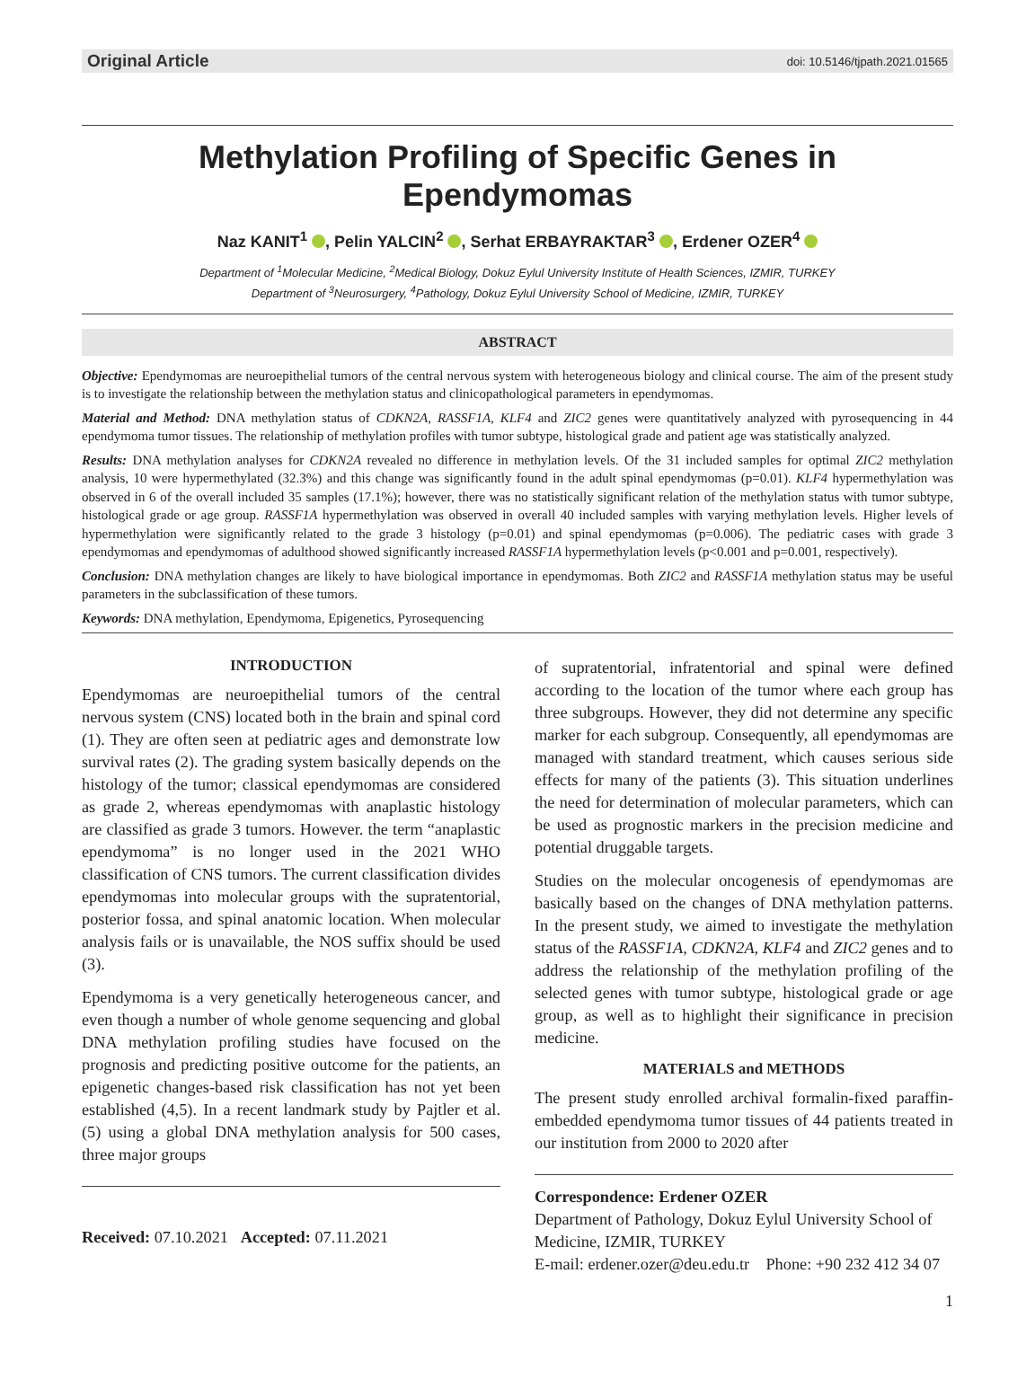Original Article doi: 10.5146/tjpath.2021.01565
Methylation Profiling of Specific Genes in Ependymomas
Naz KANIT<sup>1</sup> , Pelin YALCIN<sup>2</sup> , Serhat ERBAYRAKTAR<sup>3</sup> , Erdener OZER<sup>4</sup>
Department of <sup>1</sup>Molecular Medicine, <sup>2</sup>Medical Biology, Dokuz Eylul University Institute of Health Sciences, IZMIR, TURKEY
Department of <sup>3</sup>Neurosurgery, <sup>4</sup>Pathology, Dokuz Eylul University School of Medicine, IZMIR, TURKEY
ABSTRACT
Objective: Ependymomas are neuroepithelial tumors of the central nervous system with heterogeneous biology and clinical course. The aim of the present study is to investigate the relationship between the methylation status and clinicopathological parameters in ependymomas.
Material and Method: DNA methylation status of CDKN2A, RASSF1A, KLF4 and ZIC2 genes were quantitatively analyzed with pyrosequencing in 44 ependymoma tumor tissues. The relationship of methylation profiles with tumor subtype, histological grade and patient age was statistically analyzed.
Results: DNA methylation analyses for CDKN2A revealed no difference in methylation levels. Of the 31 included samples for optimal ZIC2 methylation analysis, 10 were hypermethylated (32.3%) and this change was significantly found in the adult spinal ependymomas (p=0.01). KLF4 hypermethylation was observed in 6 of the overall included 35 samples (17.1%); however, there was no statistically significant relation of the methylation status with tumor subtype, histological grade or age group. RASSF1A hypermethylation was observed in overall 40 included samples with varying methylation levels. Higher levels of hypermethylation were significantly related to the grade 3 histology (p=0.01) and spinal ependymomas (p=0.006). The pediatric cases with grade 3 ependymomas and ependymomas of adulthood showed significantly increased RASSF1A hypermethylation levels (p<0.001 and p=0.001, respectively).
Conclusion: DNA methylation changes are likely to have biological importance in ependymomas. Both ZIC2 and RASSF1A methylation status may be useful parameters in the subclassification of these tumors.
Keywords: DNA methylation, Ependymoma, Epigenetics, Pyrosequencing
INTRODUCTION
Ependymomas are neuroepithelial tumors of the central nervous system (CNS) located both in the brain and spinal cord (1). They are often seen at pediatric ages and demonstrate low survival rates (2). The grading system basically depends on the histology of the tumor; classical ependymomas are considered as grade 2, whereas ependymomas with anaplastic histology are classified as grade 3 tumors. However. the term “anaplastic ependymoma” is no longer used in the 2021 WHO classification of CNS tumors. The current classification divides ependymomas into molecular groups with the supratentorial, posterior fossa, and spinal anatomic location. When molecular analysis fails or is unavailable, the NOS suffix should be used (3).
Ependymoma is a very genetically heterogeneous cancer, and even though a number of whole genome sequencing and global DNA methylation profiling studies have focused on the prognosis and predicting positive outcome for the patients, an epigenetic changes-based risk classification has not yet been established (4,5). In a recent landmark study by Pajtler et al. (5) using a global DNA methylation analysis for 500 cases, three major groups
Received: 07.10.2021 Accepted: 07.11.2021
of supratentorial, infratentorial and spinal were defined according to the location of the tumor where each group has three subgroups. However, they did not determine any specific marker for each subgroup. Consequently, all ependymomas are managed with standard treatment, which causes serious side effects for many of the patients (3). This situation underlines the need for determination of molecular parameters, which can be used as prognostic markers in the precision medicine and potential druggable targets.
Studies on the molecular oncogenesis of ependymomas are basically based on the changes of DNA methylation patterns. In the present study, we aimed to investigate the methylation status of the RASSF1A, CDKN2A, KLF4 and ZIC2 genes and to address the relationship of the methylation profiling of the selected genes with tumor subtype, histological grade or age group, as well as to highlight their significance in precision medicine.
MATERIALS and METHODS
The present study enrolled archival formalin-fixed paraffin-embedded ependymoma tumor tissues of 44 patients treated in our institution from 2000 to 2020 after
Correspondence: Erdener OZER
Department of Pathology, Dokuz Eylul University School of Medicine, IZMIR, TURKEY
E-mail: erdener.ozer@deu.edu.tr Phone: +90 232 412 34 07
1